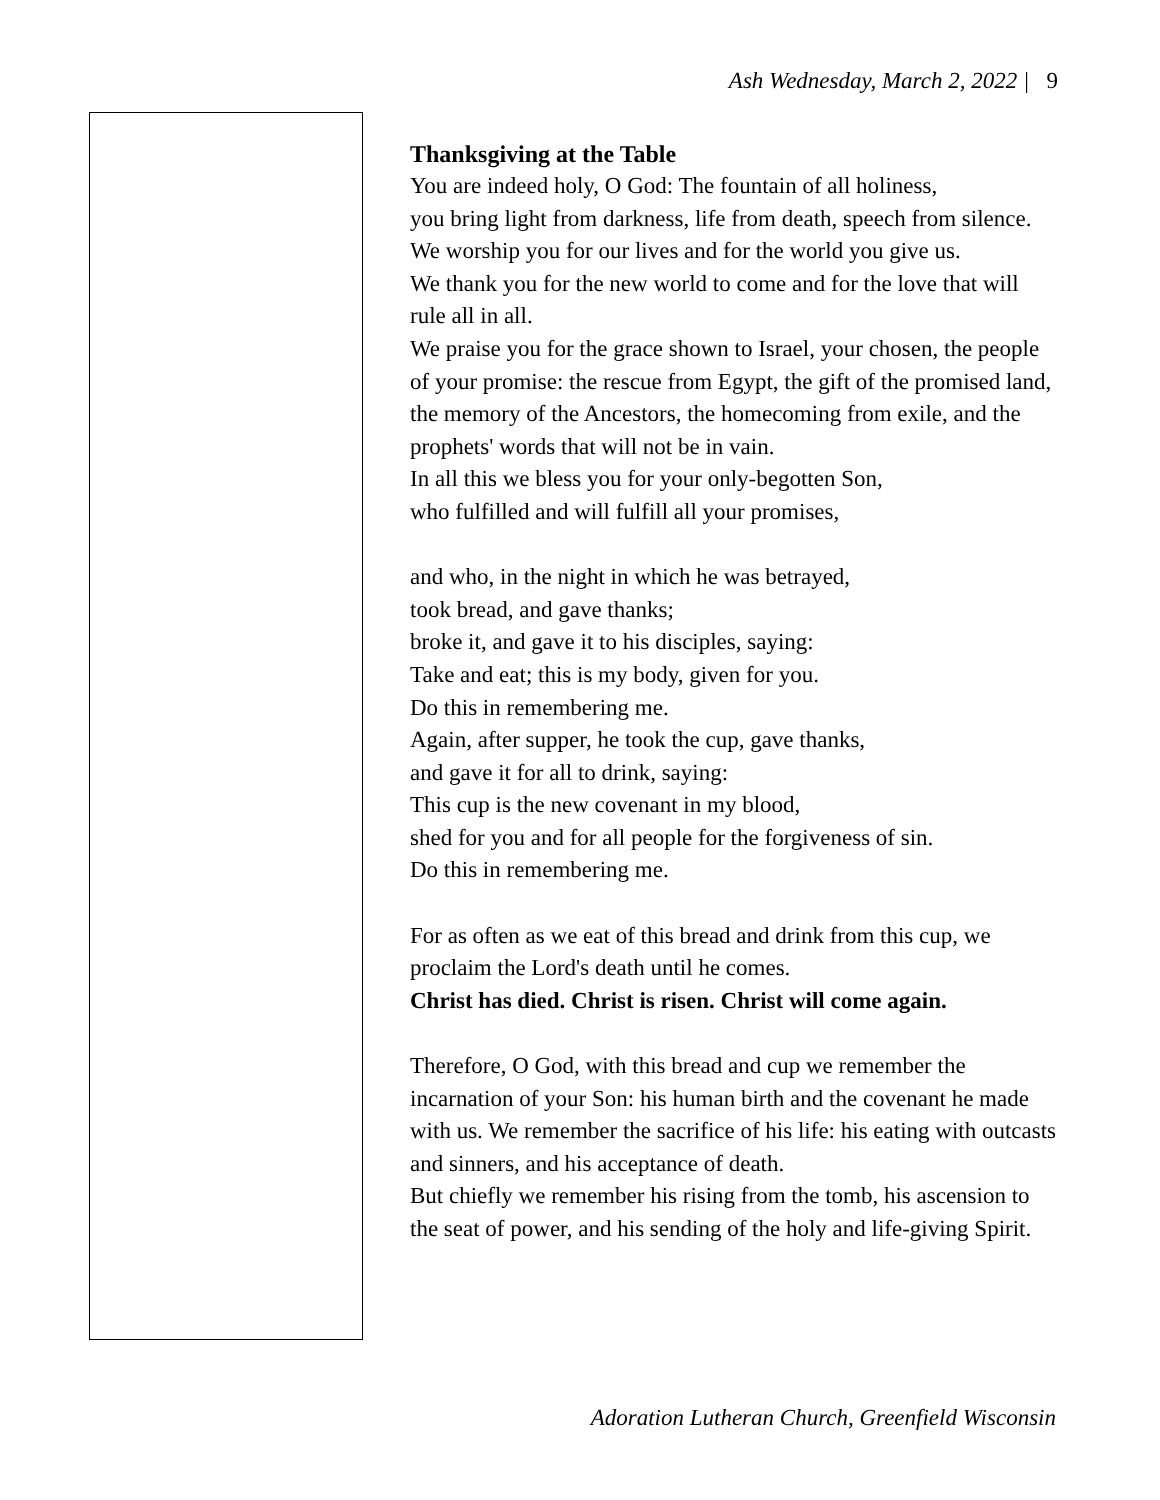Ash Wednesday, March 2, 2022 | 9
Thanksgiving at the Table
You are indeed holy, O God: The fountain of all holiness,
you bring light from darkness, life from death, speech from silence.
We worship you for our lives and for the world you give us.
We thank you for the new world to come and for the love that will rule all in all.
We praise you for the grace shown to Israel, your chosen, the people of your promise: the rescue from Egypt, the gift of the promised land, the memory of the Ancestors, the homecoming from exile, and the prophets' words that will not be in vain.
In all this we bless you for your only-begotten Son,
who fulfilled and will fulfill all your promises,
and who, in the night in which he was betrayed,
took bread, and gave thanks;
broke it, and gave it to his disciples, saying:
Take and eat; this is my body, given for you.
Do this in remembering me.
Again, after supper, he took the cup, gave thanks,
and gave it for all to drink, saying:
This cup is the new covenant in my blood,
shed for you and for all people for the forgiveness of sin.
Do this in remembering me.
For as often as we eat of this bread and drink from this cup, we proclaim the Lord's death until he comes.
Christ has died. Christ is risen. Christ will come again.
Therefore, O God, with this bread and cup we remember the incarnation of your Son: his human birth and the covenant he made with us. We remember the sacrifice of his life: his eating with outcasts and sinners, and his acceptance of death.
But chiefly we remember his rising from the tomb, his ascension to the seat of power, and his sending of the holy and life-giving Spirit.
Adoration Lutheran Church, Greenfield Wisconsin